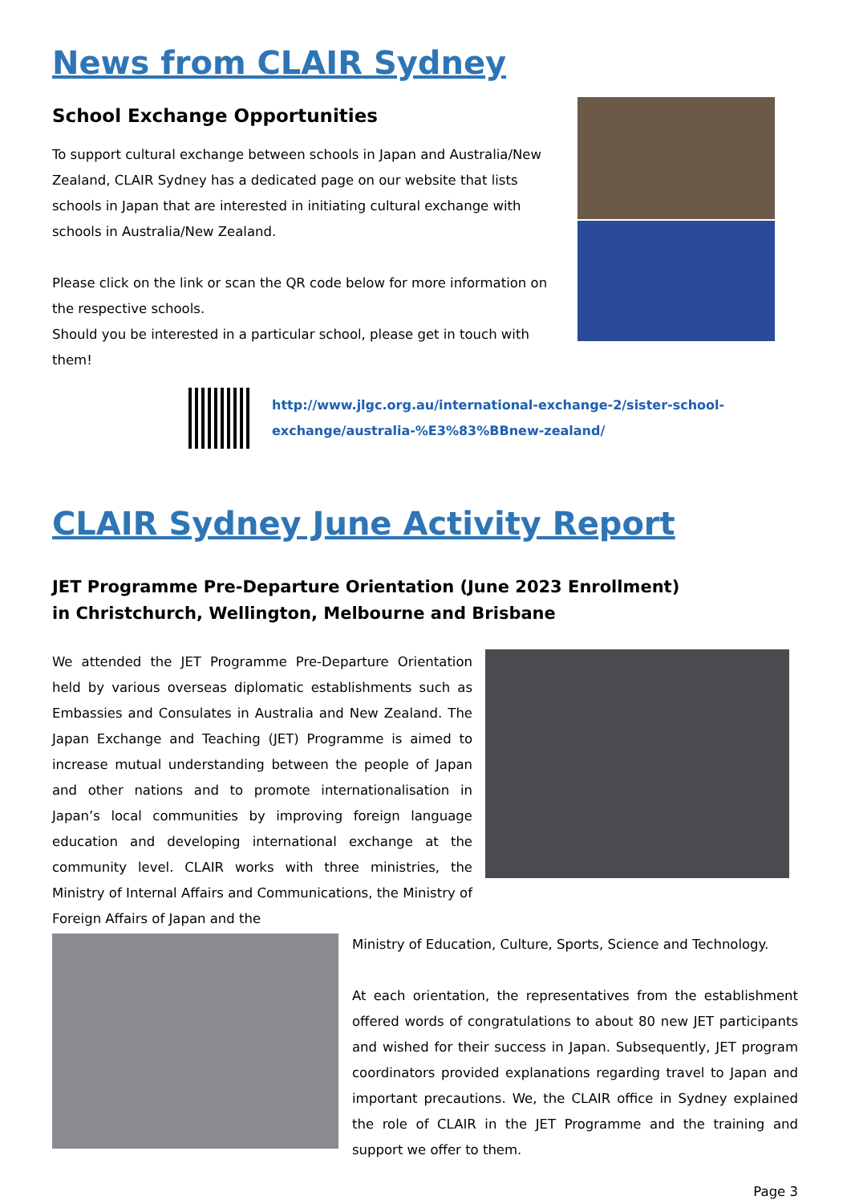News from CLAIR Sydney
School Exchange Opportunities
To support cultural exchange between schools in Japan and Australia/New Zealand, CLAIR Sydney has a dedicated page on our website that lists schools in Japan that are interested in initiating cultural exchange with schools in Australia/New Zealand.
Please click on the link or scan the QR code below for more information on the respective schools.
Should you be interested in a particular school, please get in touch with them!
http://www.jlgc.org.au/international-exchange-2/sister-school-
exchange/australia-%E3%83%BBnew-zealand/
CLAIR Sydney June Activity Report
JET Programme Pre-Departure Orientation (June 2023 Enrollment)
in Christchurch, Wellington, Melbourne and Brisbane
We attended the JET Programme Pre-Departure Orientation held by various overseas diplomatic establishments such as Embassies and Consulates in Australia and New Zealand. The Japan Exchange and Teaching (JET) Programme is aimed to increase mutual understanding between the people of Japan and other nations and to promote internationalisation in Japan’s local communities by improving foreign language education and developing international exchange at the community level. CLAIR works with three ministries, the Ministry of Internal Affairs and Communications, the Ministry of Foreign Affairs of Japan and the
Ministry of Education, Culture, Sports, Science and Technology.
At each orientation, the representatives from the establishment offered words of congratulations to about 80 new JET participants and wished for their success in Japan. Subsequently, JET program coordinators provided explanations regarding travel to Japan and important precautions. We, the CLAIR office in Sydney explained the role of CLAIR in the JET Programme and the training and support we offer to them.
Page 3